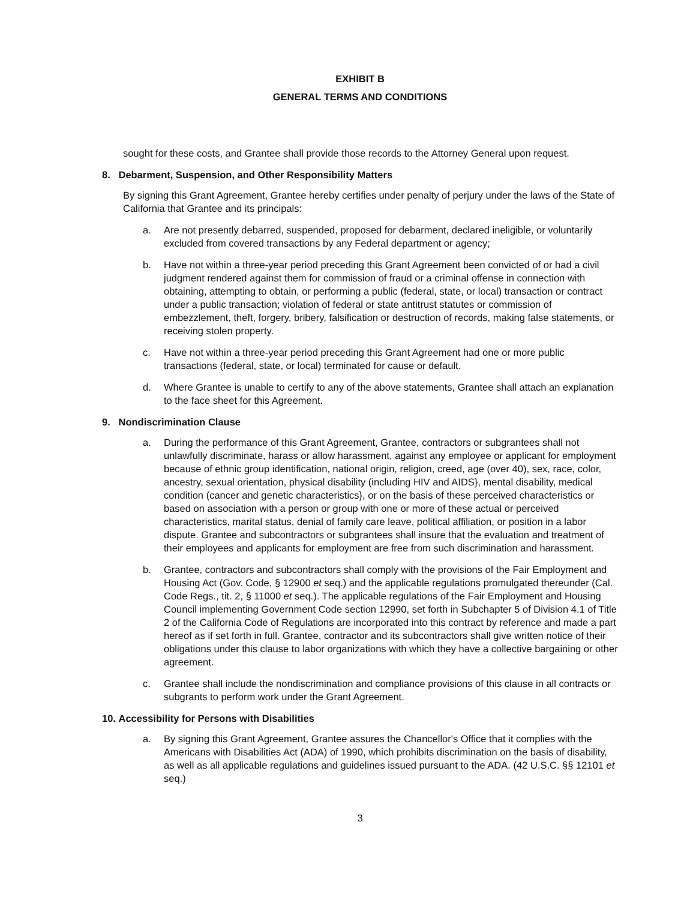EXHIBIT B
GENERAL TERMS AND CONDITIONS
sought for these costs, and Grantee shall provide those records to the Attorney General upon request.
8. Debarment, Suspension, and Other Responsibility Matters
By signing this Grant Agreement, Grantee hereby certifies under penalty of perjury under the laws of the State of California that Grantee and its principals:
a. Are not presently debarred, suspended, proposed for debarment, declared ineligible, or voluntarily excluded from covered transactions by any Federal department or agency;
b. Have not within a three-year period preceding this Grant Agreement been convicted of or had a civil judgment rendered against them for commission of fraud or a criminal offense in connection with obtaining, attempting to obtain, or performing a public (federal, state, or local) transaction or contract under a public transaction; violation of federal or state antitrust statutes or commission of embezzlement, theft, forgery, bribery, falsification or destruction of records, making false statements, or receiving stolen property.
c. Have not within a three-year period preceding this Grant Agreement had one or more public transactions (federal, state, or local) terminated for cause or default.
d. Where Grantee is unable to certify to any of the above statements, Grantee shall attach an explanation to the face sheet for this Agreement.
9. Nondiscrimination Clause
a. During the performance of this Grant Agreement, Grantee, contractors or subgrantees shall not unlawfully discriminate, harass or allow harassment, against any employee or applicant for employment because of ethnic group identification, national origin, religion, creed, age (over 40), sex, race, color, ancestry, sexual orientation, physical disability (including HIV and AIDS}, mental disability, medical condition (cancer and genetic characteristics}, or on the basis of these perceived characteristics or based on association with a person or group with one or more of these actual or perceived characteristics, marital status, denial of family care leave, political affiliation, or position in a labor dispute. Grantee and subcontractors or subgrantees shall insure that the evaluation and treatment of their employees and applicants for employment are free from such discrimination and harassment.
b. Grantee, contractors and subcontractors shall comply with the provisions of the Fair Employment and Housing Act (Gov. Code, § 12900 et seq.) and the applicable regulations promulgated thereunder (Cal. Code Regs., tit. 2, § 11000 et seq.). The applicable regulations of the Fair Employment and Housing Council implementing Government Code section 12990, set forth in Subchapter 5 of Division 4.1 of Title 2 of the California Code of Regulations are incorporated into this contract by reference and made a part hereof as if set forth in full. Grantee, contractor and its subcontractors shall give written notice of their obligations under this clause to labor organizations with which they have a collective bargaining or other agreement.
c. Grantee shall include the nondiscrimination and compliance provisions of this clause in all contracts or subgrants to perform work under the Grant Agreement.
10. Accessibility for Persons with Disabilities
a. By signing this Grant Agreement, Grantee assures the Chancellor's Office that it complies with the Americans with Disabilities Act (ADA) of 1990, which prohibits discrimination on the basis of disability, as well as all applicable regulations and guidelines issued pursuant to the ADA. (42 U.S.C. §§ 12101 et seq.)
3